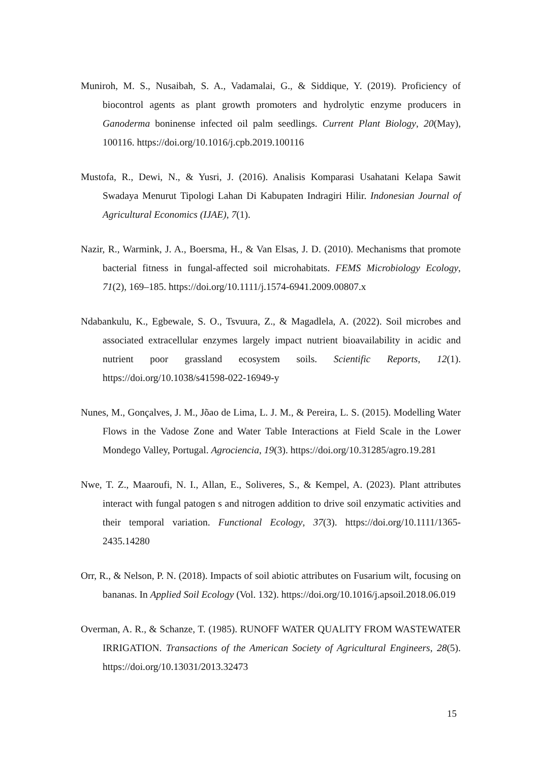Muniroh, M. S., Nusaibah, S. A., Vadamalai, G., & Siddique, Y. (2019). Proficiency of biocontrol agents as plant growth promoters and hydrolytic enzyme producers in Ganoderma boninense infected oil palm seedlings. Current Plant Biology, 20(May), 100116. https://doi.org/10.1016/j.cpb.2019.100116
Mustofa, R., Dewi, N., & Yusri, J. (2016). Analisis Komparasi Usahatani Kelapa Sawit Swadaya Menurut Tipologi Lahan Di Kabupaten Indragiri Hilir. Indonesian Journal of Agricultural Economics (IJAE), 7(1).
Nazir, R., Warmink, J. A., Boersma, H., & Van Elsas, J. D. (2010). Mechanisms that promote bacterial fitness in fungal-affected soil microhabitats. FEMS Microbiology Ecology, 71(2), 169–185. https://doi.org/10.1111/j.1574-6941.2009.00807.x
Ndabankulu, K., Egbewale, S. O., Tsvuura, Z., & Magadlela, A. (2022). Soil microbes and associated extracellular enzymes largely impact nutrient bioavailability in acidic and nutrient poor grassland ecosystem soils. Scientific Reports, 12(1). https://doi.org/10.1038/s41598-022-16949-y
Nunes, M., Gonçalves, J. M., Jõao de Lima, L. J. M., & Pereira, L. S. (2015). Modelling Water Flows in the Vadose Zone and Water Table Interactions at Field Scale in the Lower Mondego Valley, Portugal. Agrociencia, 19(3). https://doi.org/10.31285/agro.19.281
Nwe, T. Z., Maaroufi, N. I., Allan, E., Soliveres, S., & Kempel, A. (2023). Plant attributes interact with fungal patogen s and nitrogen addition to drive soil enzymatic activities and their temporal variation. Functional Ecology, 37(3). https://doi.org/10.1111/1365-2435.14280
Orr, R., & Nelson, P. N. (2018). Impacts of soil abiotic attributes on Fusarium wilt, focusing on bananas. In Applied Soil Ecology (Vol. 132). https://doi.org/10.1016/j.apsoil.2018.06.019
Overman, A. R., & Schanze, T. (1985). RUNOFF WATER QUALITY FROM WASTEWATER IRRIGATION. Transactions of the American Society of Agricultural Engineers, 28(5). https://doi.org/10.13031/2013.32473
15